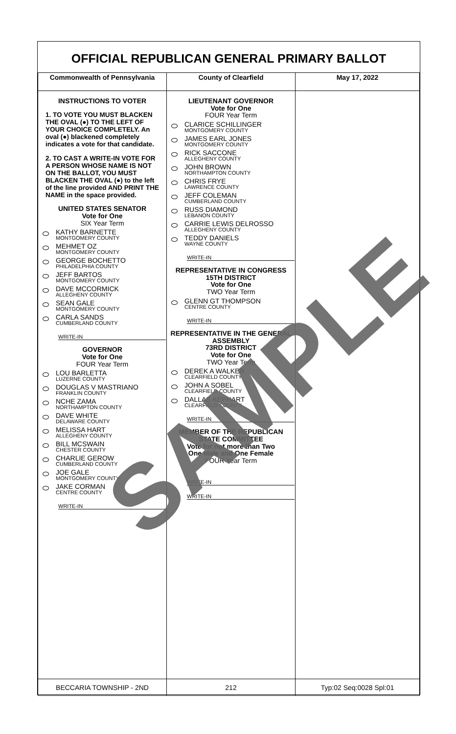OFFICIAL REPUBLICAN GENERAL PRIMARY BALLOT
| Commonwealth of Pennsylvania | County of Clearfield | May 17, 2022 |
| --- | --- | --- |
| INSTRUCTIONS TO VOTER 1. TO VOTE YOU MUST BLACKEN THE OVAL (●) TO THE LEFT OF YOUR CHOICE COMPLETELY. An oval (●) blackened completely indicates a vote for that candidate. 2. TO CAST A WRITE-IN VOTE FOR A PERSON WHOSE NAME IS NOT ON THE BALLOT, YOU MUST BLACKEN THE OVAL (●) to the left of the line provided AND PRINT THE NAME in the space provided. UNITED STATES SENATOR Vote for One SIX Year Term KATHY BARNETTE MONTGOMERY COUNTY MEHMET OZ MONTGOMERY COUNTY GEORGE BOCHETTO PHILADELPHIA COUNTY JEFF BARTOS MONTGOMERY COUNTY DAVE MCCORMICK ALLEGHENY COUNTY SEAN GALE MONTGOMERY COUNTY CARLA SANDS CUMBERLAND COUNTY WRITE-IN GOVERNOR Vote for One FOUR Year Term LOU BARLETTA LUZERNE COUNTY DOUGLAS V MASTRIANO FRANKLIN COUNTY NCHE ZAMA NORTHAMPTON COUNTY DAVE WHITE DELAWARE COUNTY MELISSA HART ALLEGHENY COUNTY BILL MCSWAIN CHESTER COUNTY CHARLIE GEROW CUMBERLAND COUNTY JOE GALE MONTGOMERY COUNTY JAKE CORMAN CENTRE COUNTY WRITE-IN | LIEUTENANT GOVERNOR Vote for One FOUR Year Term CLARICE SCHILLINGER MONTGOMERY COUNTY JAMES EARL JONES MONTGOMERY COUNTY RICK SACCONE ALLEGHENY COUNTY JOHN BROWN NORTHAMPTON COUNTY CHRIS FRYE LAWRENCE COUNTY JEFF COLEMAN CUMBERLAND COUNTY RUSS DIAMOND LEBANON COUNTY CARRIE LEWIS DELROSSO ALLEGHENY COUNTY TEDDY DANIELS WAYNE COUNTY WRITE-IN REPRESENTATIVE IN CONGRESS 15TH DISTRICT Vote for One TWO Year Term GLENN GT THOMPSON CENTRE COUNTY WRITE-IN REPRESENTATIVE IN THE GENERAL ASSEMBLY 73RD DISTRICT Vote for One TWO Year Term DEREK A WALKER CLEARFIELD COUNTY JOHN A SOBEL CLEARFIELD COUNTY DALLAS KEPHART CLEARFIELD COUNTY WRITE-IN MEMBER OF THE REPUBLICAN STATE COMMITTEE Vote for not more than Two One Male and One Female FOUR Year Term WRITE-IN WRITE-IN | |
| BECCARIA TOWNSHIP - 2ND | 212 | Typ:02 Seq:0028 Spl:01 |
SAMPLE